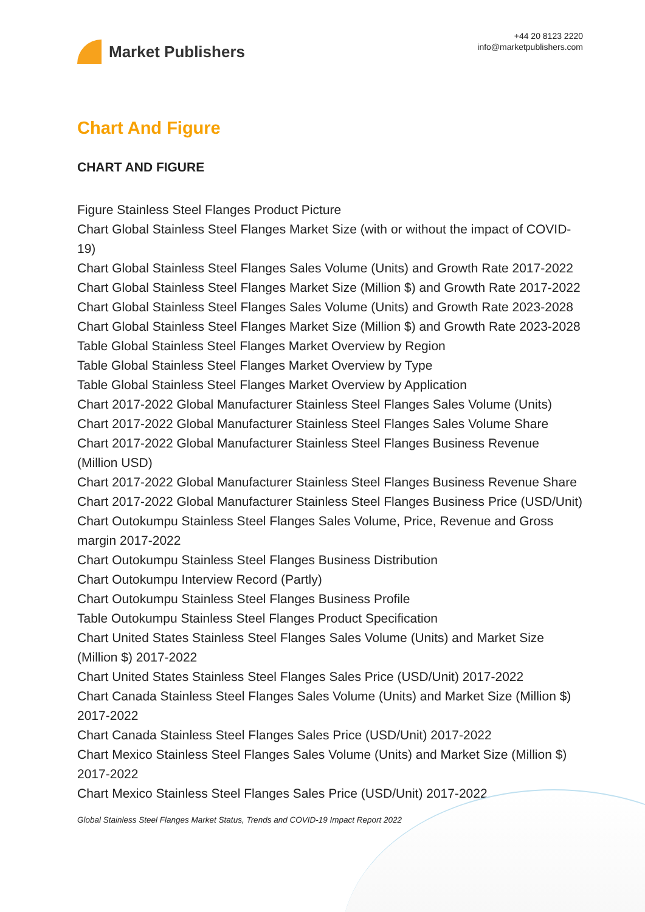Market Publishers
+44 20 8123 2220
info@marketpublishers.com
Chart And Figure
CHART AND FIGURE
Figure Stainless Steel Flanges Product Picture
Chart Global Stainless Steel Flanges Market Size (with or without the impact of COVID-19)
Chart Global Stainless Steel Flanges Sales Volume (Units) and Growth Rate 2017-2022
Chart Global Stainless Steel Flanges Market Size (Million $) and Growth Rate 2017-2022
Chart Global Stainless Steel Flanges Sales Volume (Units) and Growth Rate 2023-2028
Chart Global Stainless Steel Flanges Market Size (Million $) and Growth Rate 2023-2028
Table Global Stainless Steel Flanges Market Overview by Region
Table Global Stainless Steel Flanges Market Overview by Type
Table Global Stainless Steel Flanges Market Overview by Application
Chart 2017-2022 Global Manufacturer Stainless Steel Flanges Sales Volume (Units)
Chart 2017-2022 Global Manufacturer Stainless Steel Flanges Sales Volume Share
Chart 2017-2022 Global Manufacturer Stainless Steel Flanges Business Revenue (Million USD)
Chart 2017-2022 Global Manufacturer Stainless Steel Flanges Business Revenue Share
Chart 2017-2022 Global Manufacturer Stainless Steel Flanges Business Price (USD/Unit)
Chart Outokumpu Stainless Steel Flanges Sales Volume, Price, Revenue and Gross margin 2017-2022
Chart Outokumpu Stainless Steel Flanges Business Distribution
Chart Outokumpu Interview Record (Partly)
Chart Outokumpu Stainless Steel Flanges Business Profile
Table Outokumpu Stainless Steel Flanges Product Specification
Chart United States Stainless Steel Flanges Sales Volume (Units) and Market Size (Million $) 2017-2022
Chart United States Stainless Steel Flanges Sales Price (USD/Unit) 2017-2022
Chart Canada Stainless Steel Flanges Sales Volume (Units) and Market Size (Million $) 2017-2022
Chart Canada Stainless Steel Flanges Sales Price (USD/Unit) 2017-2022
Chart Mexico Stainless Steel Flanges Sales Volume (Units) and Market Size (Million $) 2017-2022
Chart Mexico Stainless Steel Flanges Sales Price (USD/Unit) 2017-2022
Global Stainless Steel Flanges Market Status, Trends and COVID-19 Impact Report 2022